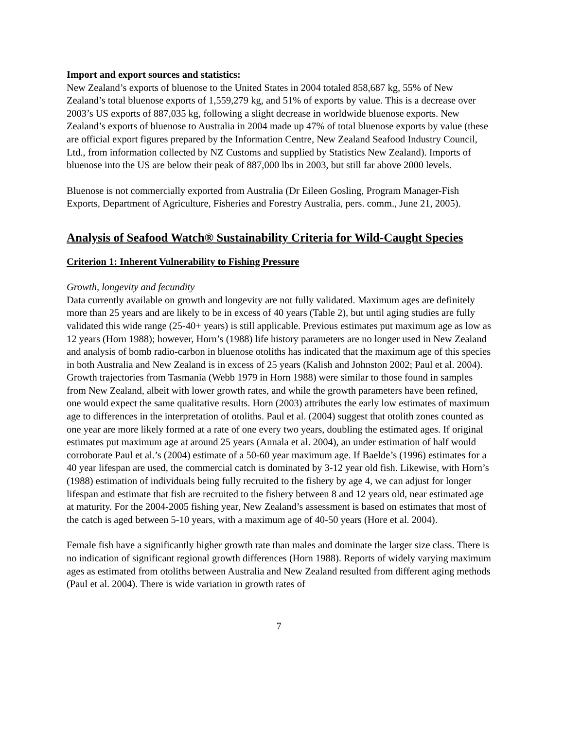Import and export sources and statistics:
New Zealand’s exports of bluenose to the United States in 2004 totaled 858,687 kg, 55% of New Zealand’s total bluenose exports of 1,559,279 kg, and 51% of exports by value. This is a decrease over 2003’s US exports of 887,035 kg, following a slight decrease in worldwide bluenose exports. New Zealand’s exports of bluenose to Australia in 2004 made up 47% of total bluenose exports by value (these are official export figures prepared by the Information Centre, New Zealand Seafood Industry Council, Ltd., from information collected by NZ Customs and supplied by Statistics New Zealand). Imports of bluenose into the US are below their peak of 887,000 lbs in 2003, but still far above 2000 levels.
Bluenose is not commercially exported from Australia (Dr Eileen Gosling, Program Manager-Fish Exports, Department of Agriculture, Fisheries and Forestry Australia, pers. comm., June 21, 2005).
Analysis of Seafood Watch® Sustainability Criteria for Wild-Caught Species
Criterion 1: Inherent Vulnerability to Fishing Pressure
Growth, longevity and fecundity
Data currently available on growth and longevity are not fully validated. Maximum ages are definitely more than 25 years and are likely to be in excess of 40 years (Table 2), but until aging studies are fully validated this wide range (25-40+ years) is still applicable. Previous estimates put maximum age as low as 12 years (Horn 1988); however, Horn’s (1988) life history parameters are no longer used in New Zealand and analysis of bomb radio-carbon in bluenose otoliths has indicated that the maximum age of this species in both Australia and New Zealand is in excess of 25 years (Kalish and Johnston 2002; Paul et al. 2004). Growth trajectories from Tasmania (Webb 1979 in Horn 1988) were similar to those found in samples from New Zealand, albeit with lower growth rates, and while the growth parameters have been refined, one would expect the same qualitative results. Horn (2003) attributes the early low estimates of maximum age to differences in the interpretation of otoliths. Paul et al. (2004) suggest that otolith zones counted as one year are more likely formed at a rate of one every two years, doubling the estimated ages. If original estimates put maximum age at around 25 years (Annala et al. 2004), an under estimation of half would corroborate Paul et al.’s (2004) estimate of a 50-60 year maximum age. If Baelde’s (1996) estimates for a 40 year lifespan are used, the commercial catch is dominated by 3-12 year old fish. Likewise, with Horn’s (1988) estimation of individuals being fully recruited to the fishery by age 4, we can adjust for longer lifespan and estimate that fish are recruited to the fishery between 8 and 12 years old, near estimated age at maturity. For the 2004-2005 fishing year, New Zealand’s assessment is based on estimates that most of the catch is aged between 5-10 years, with a maximum age of 40-50 years (Hore et al. 2004).
Female fish have a significantly higher growth rate than males and dominate the larger size class. There is no indication of significant regional growth differences (Horn 1988). Reports of widely varying maximum ages as estimated from otoliths between Australia and New Zealand resulted from different aging methods (Paul et al. 2004). There is wide variation in growth rates of
7